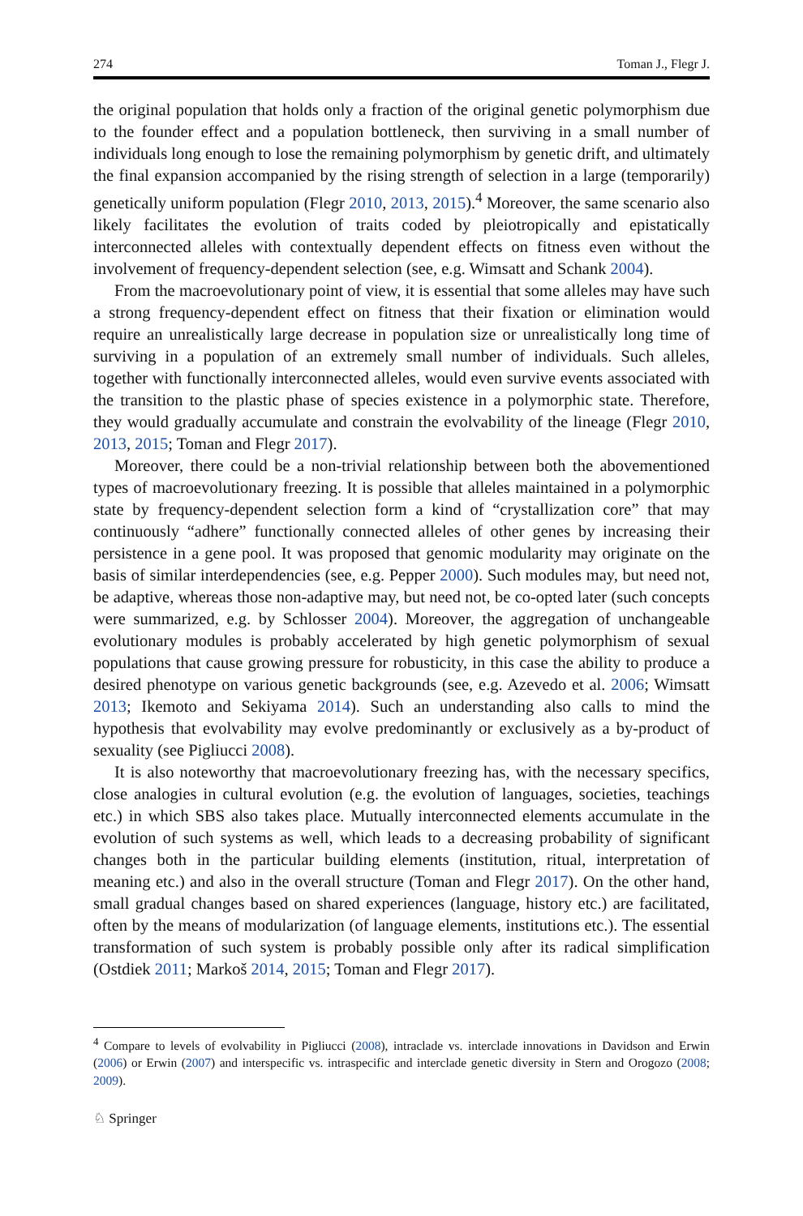274 Toman J., Flegr J.
the original population that holds only a fraction of the original genetic polymorphism due to the founder effect and a population bottleneck, then surviving in a small number of individuals long enough to lose the remaining polymorphism by genetic drift, and ultimately the final expansion accompanied by the rising strength of selection in a large (temporarily) genetically uniform population (Flegr 2010, 2013, 2015).<sup>4</sup> Moreover, the same scenario also likely facilitates the evolution of traits coded by pleiotropically and epistatically interconnected alleles with contextually dependent effects on fitness even without the involvement of frequency-dependent selection (see, e.g. Wimsatt and Schank 2004).
From the macroevolutionary point of view, it is essential that some alleles may have such a strong frequency-dependent effect on fitness that their fixation or elimination would require an unrealistically large decrease in population size or unrealistically long time of surviving in a population of an extremely small number of individuals. Such alleles, together with functionally interconnected alleles, would even survive events associated with the transition to the plastic phase of species existence in a polymorphic state. Therefore, they would gradually accumulate and constrain the evolvability of the lineage (Flegr 2010, 2013, 2015; Toman and Flegr 2017).
Moreover, there could be a non-trivial relationship between both the abovementioned types of macroevolutionary freezing. It is possible that alleles maintained in a polymorphic state by frequency-dependent selection form a kind of “crystallization core” that may continuously “adhere” functionally connected alleles of other genes by increasing their persistence in a gene pool. It was proposed that genomic modularity may originate on the basis of similar interdependencies (see, e.g. Pepper 2000). Such modules may, but need not, be adaptive, whereas those non-adaptive may, but need not, be co-opted later (such concepts were summarized, e.g. by Schlosser 2004). Moreover, the aggregation of unchangeable evolutionary modules is probably accelerated by high genetic polymorphism of sexual populations that cause growing pressure for robusticity, in this case the ability to produce a desired phenotype on various genetic backgrounds (see, e.g. Azevedo et al. 2006; Wimsatt 2013; Ikemoto and Sekiyama 2014). Such an understanding also calls to mind the hypothesis that evolvability may evolve predominantly or exclusively as a by-product of sexuality (see Pigliucci 2008).
It is also noteworthy that macroevolutionary freezing has, with the necessary specifics, close analogies in cultural evolution (e.g. the evolution of languages, societies, teachings etc.) in which SBS also takes place. Mutually interconnected elements accumulate in the evolution of such systems as well, which leads to a decreasing probability of significant changes both in the particular building elements (institution, ritual, interpretation of meaning etc.) and also in the overall structure (Toman and Flegr 2017). On the other hand, small gradual changes based on shared experiences (language, history etc.) are facilitated, often by the means of modularization (of language elements, institutions etc.). The essential transformation of such system is probably possible only after its radical simplification (Ostdiek 2011; Markoš 2014, 2015; Toman and Flegr 2017).
<sup>4</sup> Compare to levels of evolvability in Pigliucci (2008), intraclade vs. interclade innovations in Davidson and Erwin (2006) or Erwin (2007) and interspecific vs. intraspecific and interclade genetic diversity in Stern and Orogozo (2008; 2009).
♘ Springer